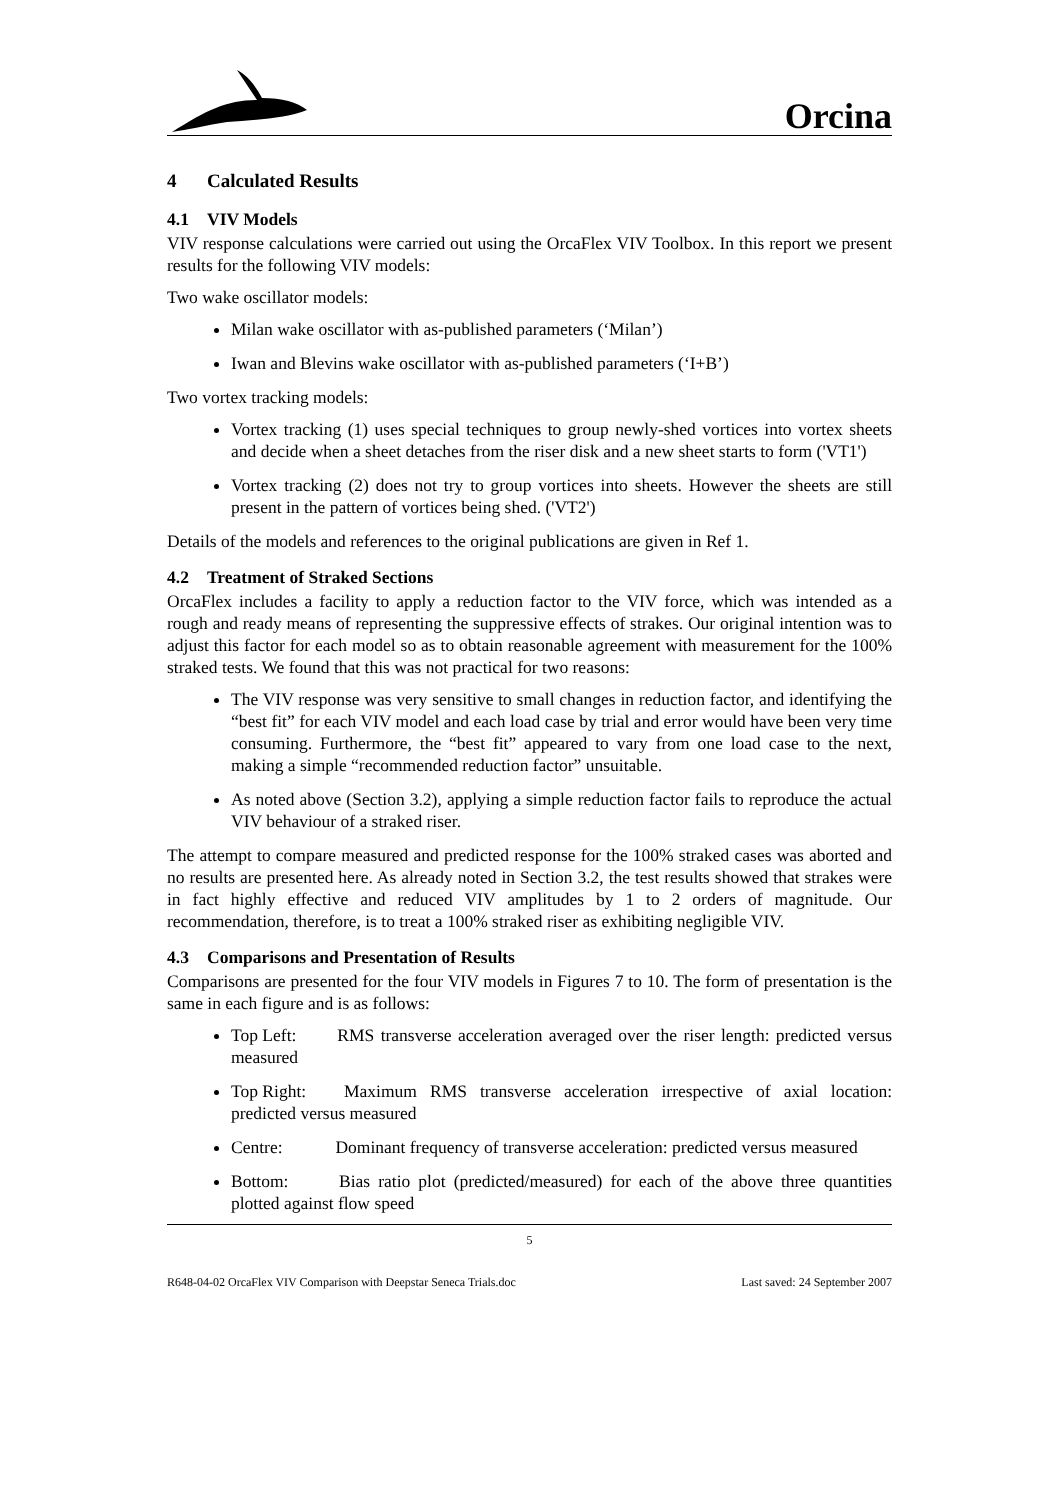Orcina
4 Calculated Results
4.1 VIV Models
VIV response calculations were carried out using the OrcaFlex VIV Toolbox. In this report we present results for the following VIV models:
Two wake oscillator models:
Milan wake oscillator with as-published parameters (‘Milan’)
Iwan and Blevins wake oscillator with as-published parameters (‘I+B’)
Two vortex tracking models:
Vortex tracking (1) uses special techniques to group newly-shed vortices into vortex sheets and decide when a sheet detaches from the riser disk and a new sheet starts to form ('VT1')
Vortex tracking (2) does not try to group vortices into sheets. However the sheets are still present in the pattern of vortices being shed. ('VT2')
Details of the models and references to the original publications are given in Ref 1.
4.2 Treatment of Straked Sections
OrcaFlex includes a facility to apply a reduction factor to the VIV force, which was intended as a rough and ready means of representing the suppressive effects of strakes. Our original intention was to adjust this factor for each model so as to obtain reasonable agreement with measurement for the 100% straked tests. We found that this was not practical for two reasons:
The VIV response was very sensitive to small changes in reduction factor, and identifying the “best fit” for each VIV model and each load case by trial and error would have been very time consuming. Furthermore, the “best fit” appeared to vary from one load case to the next, making a simple “recommended reduction factor” unsuitable.
As noted above (Section 3.2), applying a simple reduction factor fails to reproduce the actual VIV behaviour of a straked riser.
The attempt to compare measured and predicted response for the 100% straked cases was aborted and no results are presented here. As already noted in Section 3.2, the test results showed that strakes were in fact highly effective and reduced VIV amplitudes by 1 to 2 orders of magnitude. Our recommendation, therefore, is to treat a 100% straked riser as exhibiting negligible VIV.
4.3 Comparisons and Presentation of Results
Comparisons are presented for the four VIV models in Figures 7 to 10. The form of presentation is the same in each figure and is as follows:
Top Left: RMS transverse acceleration averaged over the riser length: predicted versus measured
Top Right: Maximum RMS transverse acceleration irrespective of axial location: predicted versus measured
Centre: Dominant frequency of transverse acceleration: predicted versus measured
Bottom: Bias ratio plot (predicted/measured) for each of the above three quantities plotted against flow speed
5
R648-04-02 OrcaFlex VIV Comparison with Deepstar Seneca Trials.doc Last saved: 24 September 2007